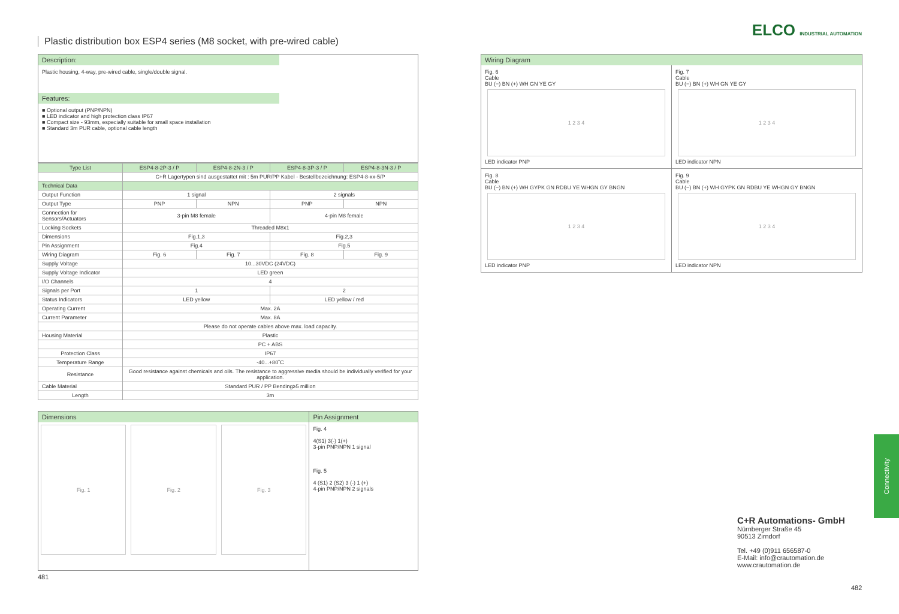ELCO INDUSTRIAL AUTOMATION
Plastic distribution box ESP4 series (M8 socket, with pre-wired cable)
Description:
Plastic housing, 4-way, pre-wired cable, single/double signal.
Features:
■ Optional output (PNP/NPN)
■ LED indicator and high protection class IP67
■ Compact size - 93mm, especially suitable for small space installation
■ Standard 3m PUR cable, optional cable length
| Type List | ESP4-8-2P-3 / P | ESP4-8-2N-3 / P | ESP4-8-3P-3 / P | ESP4-8-3N-3 / P |
| --- | --- | --- | --- | --- |
| | C+R Lagertypen sind ausgestattet mit : 5m PUR/PP Kabel - Bestellbezeichnung: ESP4-8-xx-5/P | | | |
| Technical Data | | | | |
| Output Function | 1 signal | | 2 signals | |
| Output Type | PNP | NPN | PNP | NPN |
| Connection for Sensors/Actuators | 3-pin M8 female | | 4-pin M8 female | |
| Locking Sockets | Threaded M8x1 | | | |
| Dimensions | Fig.1,3 | | Fig.2,3 | |
| Pin Assignment | Fig.4 | | Fig.5 | |
| Wiring Diagram | Fig. 6 | Fig. 7 | Fig. 8 | Fig. 9 |
| Supply Voltage | 10...30VDC (24VDC) | | | |
| Supply Voltage Indicator | LED green | | | |
| I/O Channels | 4 | | | |
| Signals per Port | 1 | | 2 | |
| Status Indicators | LED yellow | | LED yellow / red | |
| Operating Current | Max. 2A | | | |
| Current Parameter | Max. 8A | | | |
| | Please do not operate cables above max. load capacity. | | | |
| Housing Material | Plastic | | | |
| | PC + ABS | | | |
| Protection Class | IP67 | | | |
| Temperature Range | -40...+80˚C | | | |
| Resistance | Good resistance against chemicals and oils. The resistance to aggressive media should be individually verified for your application. | | | |
| Cable Material | Standard PUR / PP Bending≥5 million | | | |
| Length | 3m | | | |
Dimensions
Fig. 1 Fig. 2 Fig. 3
Pin Assignment
Fig. 4
4(S1) 3(-) 1(+)
3-pin PNP/NPN 1 signal
Fig. 5
4 (S1) 2 (S2) 3 (-) 1 (+)
4-pin PNP/NPN 2 signals
481
Wiring Diagram
Fig. 6
Cable
BU (−) BN (+) WH GN YE GY
1 2 3 4
LED indicator PNP
Fig. 7
Cable
BU (−) BN (+) WH GN YE GY
1 2 3 4
LED indicator NPN
Fig. 8
Cable
BU (−) BN (+) WH GYPK GN RDBU YE WHGN GY BNGN
1 2 3 4
LED indicator PNP
Fig. 9
Cable
BU (−) BN (+) WH GYPK GN RDBU YE WHGN GY BNGN
1 2 3 4
LED indicator NPN
Connectivity
C+R Automations- GmbH
Nürnberger Straße 45
90513 Zirndorf
Tel. +49 (0)911 656587-0
E-Mail: info@crautomation.de
www.crautomation.de
482